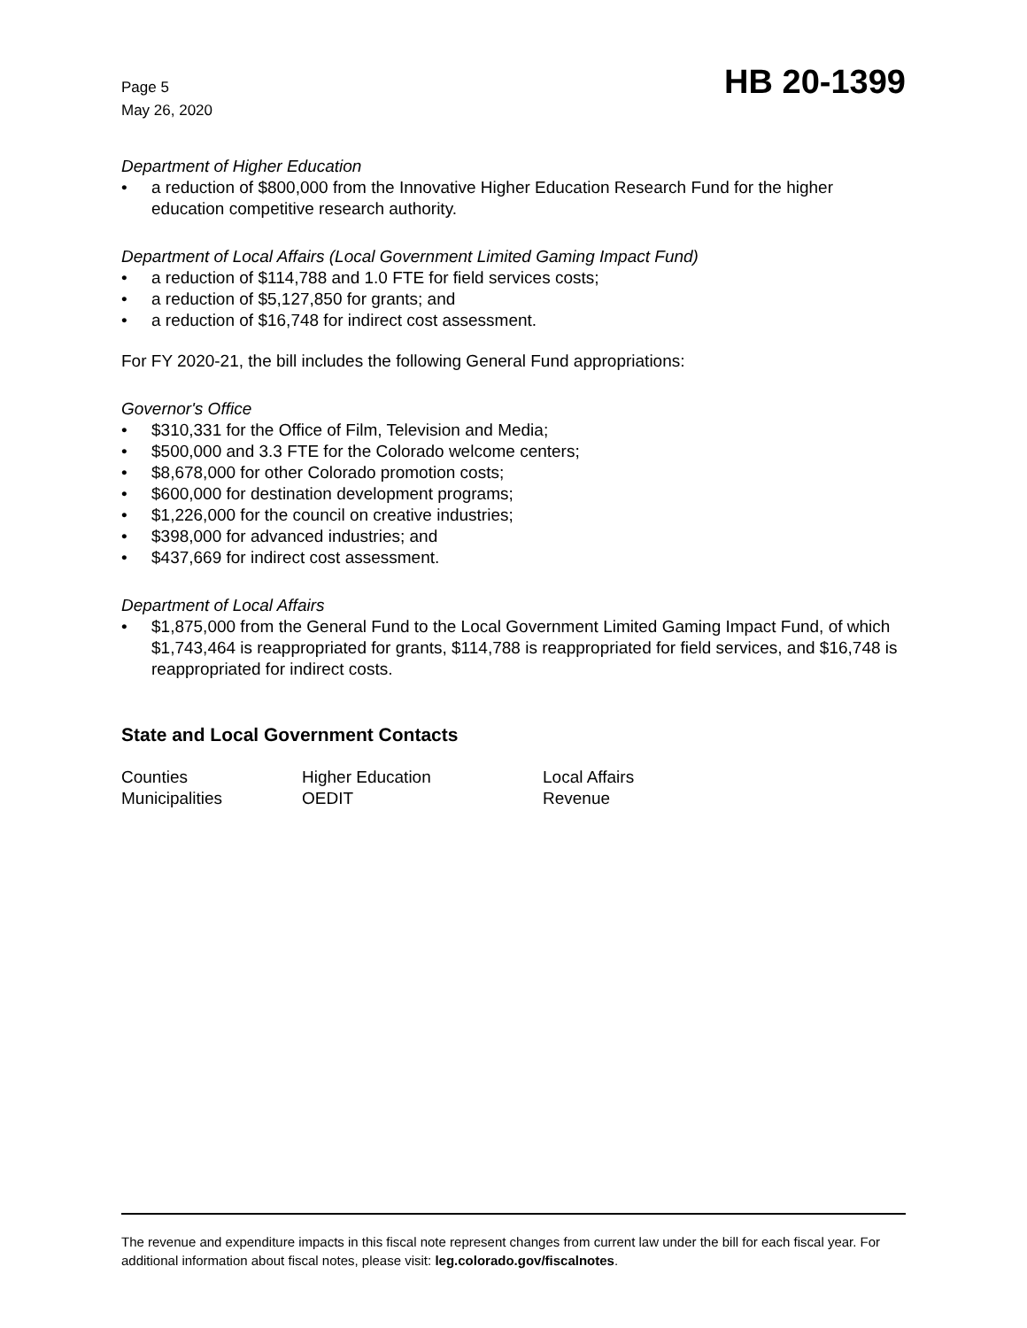Page 5
May 26, 2020
HB 20-1399
Department of Higher Education
• a reduction of $800,000 from the Innovative Higher Education Research Fund for the higher education competitive research authority.
Department of Local Affairs (Local Government Limited Gaming Impact Fund)
• a reduction of $114,788 and 1.0 FTE for field services costs;
• a reduction of $5,127,850 for grants; and
• a reduction of $16,748 for indirect cost assessment.
For FY 2020-21, the bill includes the following General Fund appropriations:
Governor's Office
• $310,331 for the Office of Film, Television and Media;
• $500,000 and 3.3 FTE for the Colorado welcome centers;
• $8,678,000 for other Colorado promotion costs;
• $600,000 for destination development programs;
• $1,226,000 for the council on creative industries;
• $398,000 for advanced industries; and
• $437,669 for indirect cost assessment.
Department of Local Affairs
• $1,875,000 from the General Fund to the Local Government Limited Gaming Impact Fund, of which $1,743,464 is reappropriated for grants, $114,788 is reappropriated for field services, and $16,748 is reappropriated for indirect costs.
State and Local Government Contacts
| Counties | Higher Education | Local Affairs |
| Municipalities | OEDIT | Revenue |
The revenue and expenditure impacts in this fiscal note represent changes from current law under the bill for each fiscal year. For additional information about fiscal notes, please visit: leg.colorado.gov/fiscalnotes.